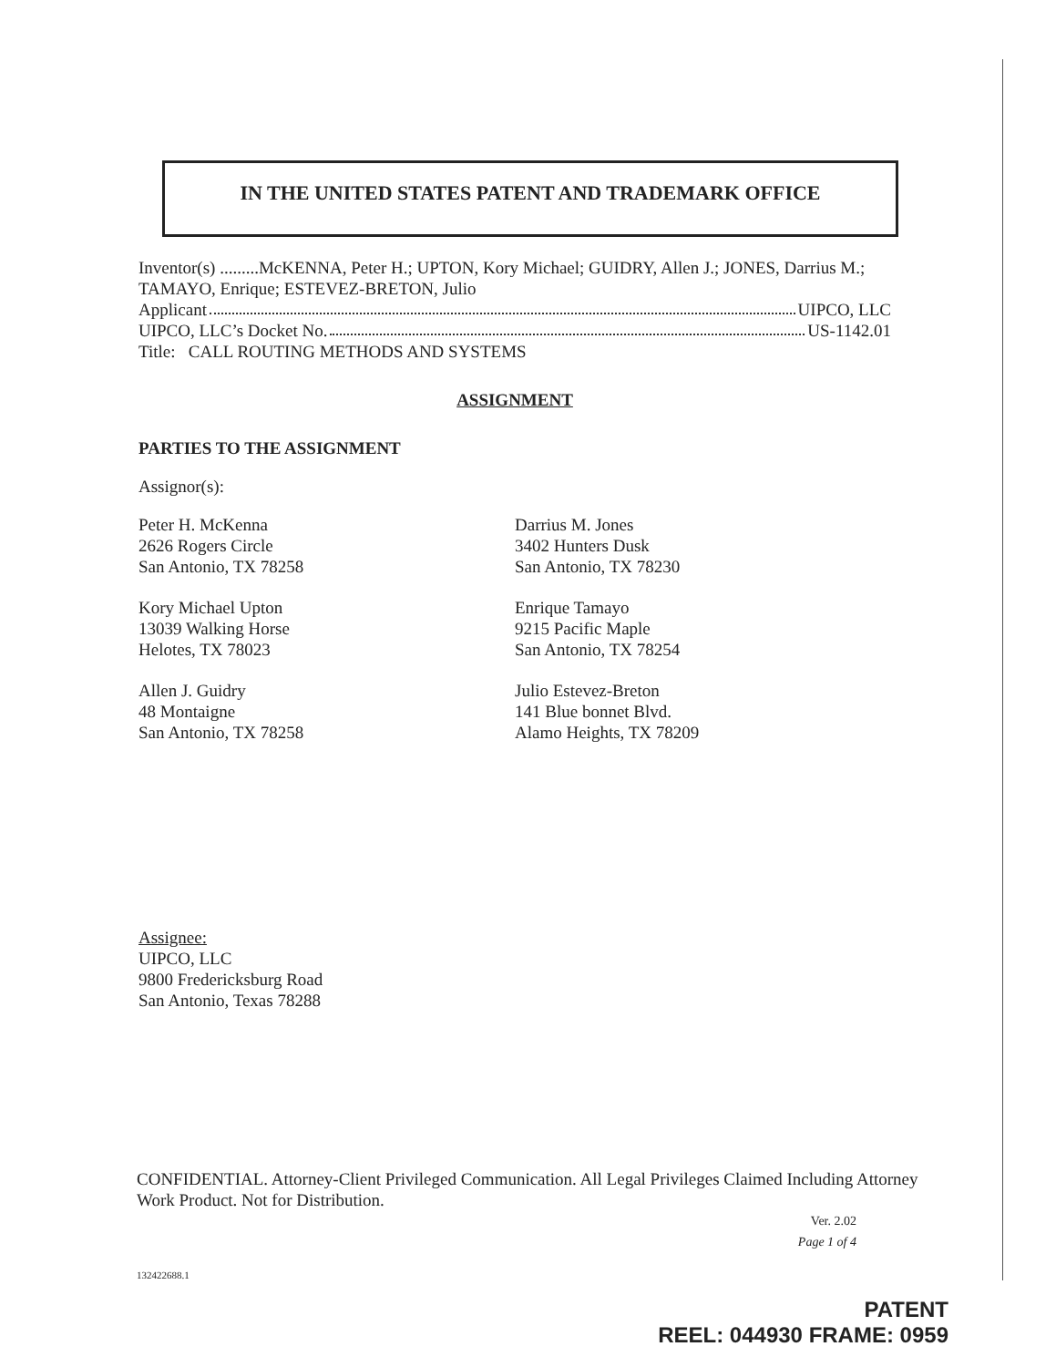IN THE UNITED STATES PATENT AND TRADEMARK OFFICE
Inventor(s) .........McKENNA, Peter H.; UPTON, Kory Michael; GUIDRY, Allen J.; JONES, Darrius M.; TAMAYO, Enrique; ESTEVEZ-BRETON, Julio
Applicant UIPCO, LLC
UIPCO, LLC’s Docket No. US-1142.01
Title: CALL ROUTING METHODS AND SYSTEMS
ASSIGNMENT
PARTIES TO THE ASSIGNMENT
Assignor(s):
Peter H. McKenna
2626 Rogers Circle
San Antonio, TX 78258
Kory Michael Upton
13039 Walking Horse
Helotes, TX 78023
Allen J. Guidry
48 Montaigne
San Antonio, TX 78258
Darrius M. Jones
3402 Hunters Dusk
San Antonio, TX 78230
Enrique Tamayo
9215 Pacific Maple
San Antonio, TX 78254
Julio Estevez-Breton
141 Blue bonnet Blvd.
Alamo Heights, TX 78209
Assignee:
UIPCO, LLC
9800 Fredericksburg Road
San Antonio, Texas 78288
CONFIDENTIAL. Attorney-Client Privileged Communication. All Legal Privileges Claimed Including Attorney Work Product. Not for Distribution.
Ver. 2.02
Page 1 of 4
132422688.1
PATENT
REEL: 044930 FRAME: 0959